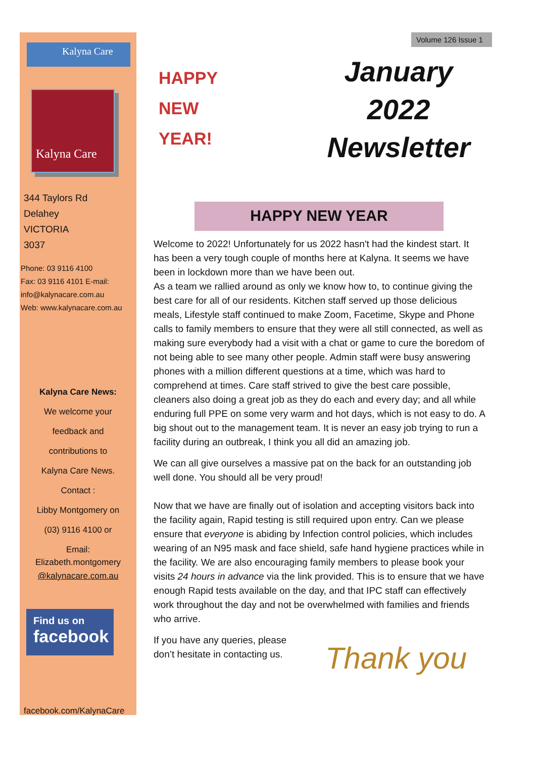Kalyna Care
Kalyna Care
344 Taylors Rd
Delahey
VICTORIA
3037
Phone: 03 9116 4100
Fax: 03 9116 4101 E-mail:
info@kalynacare.com.au
Web: www.kalynacare.com.au
Kalyna Care News:
We welcome your
feedback and
contributions to
Kalyna Care News.
Contact :
Libby Montgomery on
(03) 9116 4100 or
Email:
Elizabeth.montgomery
@kalynacare.com.au
Find us on
facebook
facebook.com/KalynaCare
HAPPY
NEW
YEAR!
January
2022
Newsletter
Volume 126 Issue 1
HAPPY NEW YEAR
Welcome to 2022! Unfortunately for us 2022 hasn't had the kindest start. It has been a very tough couple of months here at Kalyna. It seems we have been in lockdown more than we have been out.
As a team we rallied around as only we know how to, to continue giving the best care for all of our residents. Kitchen staff served up those delicious meals, Lifestyle staff continued to make Zoom, Facetime, Skype and Phone calls to family members to ensure that they were all still connected, as well as making sure everybody had a visit with a chat or game to cure the boredom of not being able to see many other people. Admin staff were busy answering phones with a million different questions at a time, which was hard to comprehend at times. Care staff strived to give the best care possible, cleaners also doing a great job as they do each and every day; and all while enduring full PPE on some very warm and hot days, which is not easy to do. A big shout out to the management team. It is never an easy job trying to run a facility during an outbreak, I think you all did an amazing job.
We can all give ourselves a massive pat on the back for an outstanding job well done. You should all be very proud!
Now that we have are finally out of isolation and accepting visitors back into the facility again, Rapid testing is still required upon entry. Can we please ensure that everyone is abiding by Infection control policies, which includes wearing of an N95 mask and face shield, safe hand hygiene practices while in the facility. We are also encouraging family members to please book your visits 24 hours in advance via the link provided. This is to ensure that we have enough Rapid tests available on the day, and that IPC staff can effectively work throughout the day and not be overwhelmed with families and friends who arrive.
If you have any queries, please don’t hesitate in contacting us.
Thank you